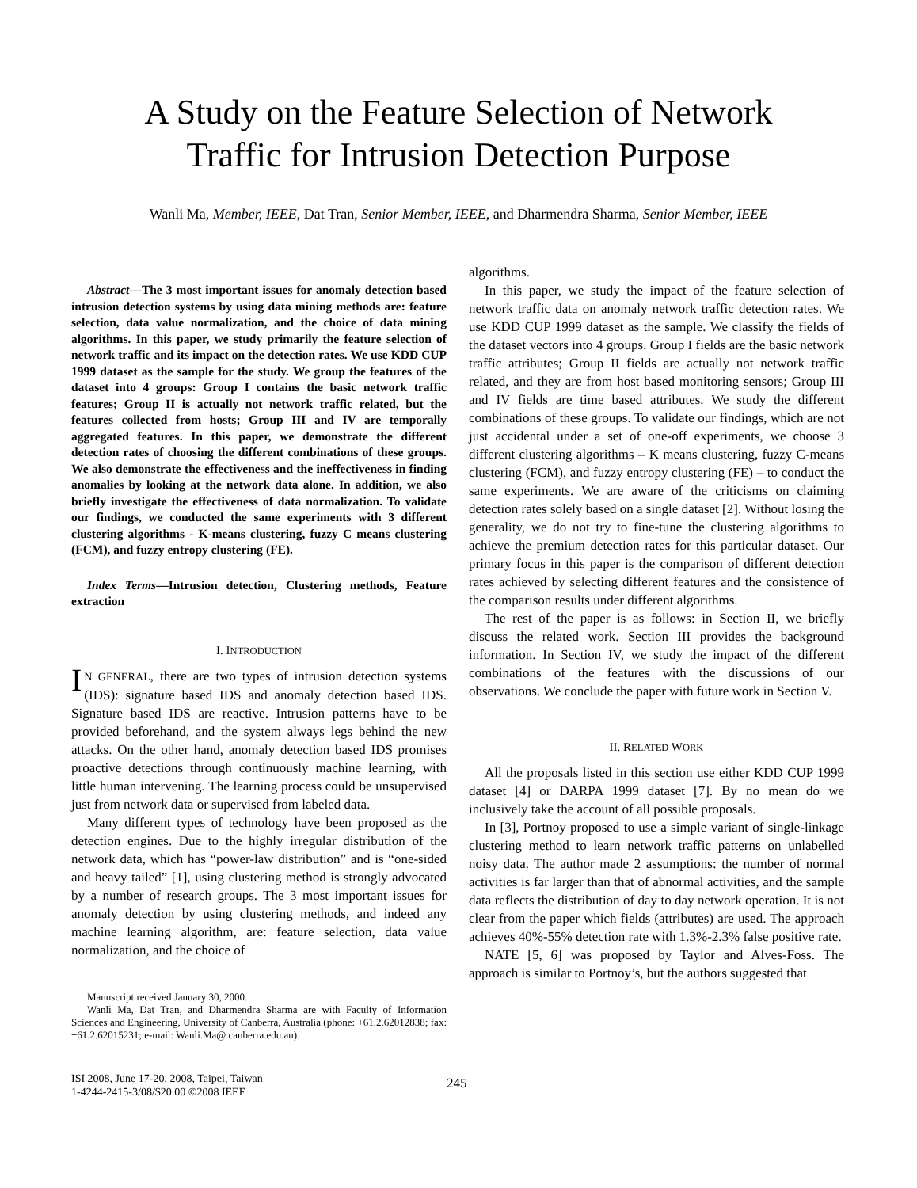A Study on the Feature Selection of Network
Traffic for Intrusion Detection Purpose
Wanli Ma, Member, IEEE, Dat Tran, Senior Member, IEEE, and Dharmendra Sharma, Senior Member, IEEE
Abstract—The 3 most important issues for anomaly detection based intrusion detection systems by using data mining methods are: feature selection, data value normalization, and the choice of data mining algorithms. In this paper, we study primarily the feature selection of network traffic and its impact on the detection rates. We use KDD CUP 1999 dataset as the sample for the study. We group the features of the dataset into 4 groups: Group I contains the basic network traffic features; Group II is actually not network traffic related, but the features collected from hosts; Group III and IV are temporally aggregated features. In this paper, we demonstrate the different detection rates of choosing the different combinations of these groups. We also demonstrate the effectiveness and the ineffectiveness in finding anomalies by looking at the network data alone. In addition, we also briefly investigate the effectiveness of data normalization. To validate our findings, we conducted the same experiments with 3 different clustering algorithms - K-means clustering, fuzzy C means clustering (FCM), and fuzzy entropy clustering (FE).
Index Terms—Intrusion detection, Clustering methods, Feature extraction
I. INTRODUCTION
IN GENERAL, there are two types of intrusion detection systems (IDS): signature based IDS and anomaly detection based IDS. Signature based IDS are reactive. Intrusion patterns have to be provided beforehand, and the system always legs behind the new attacks. On the other hand, anomaly detection based IDS promises proactive detections through continuously machine learning, with little human intervening. The learning process could be unsupervised just from network data or supervised from labeled data.
Many different types of technology have been proposed as the detection engines. Due to the highly irregular distribution of the network data, which has “power-law distribution” and is “one-sided and heavy tailed” [1], using clustering method is strongly advocated by a number of research groups. The 3 most important issues for anomaly detection by using clustering methods, and indeed any machine learning algorithm, are: feature selection, data value normalization, and the choice of
Manuscript received January 30, 2000.
Wanli Ma, Dat Tran, and Dharmendra Sharma are with Faculty of Information Sciences and Engineering, University of Canberra, Australia (phone: +61.2.62012838; fax: +61.2.62015231; e-mail: Wanli.Ma@ canberra.edu.au).
algorithms.
In this paper, we study the impact of the feature selection of network traffic data on anomaly network traffic detection rates. We use KDD CUP 1999 dataset as the sample. We classify the fields of the dataset vectors into 4 groups. Group I fields are the basic network traffic attributes; Group II fields are actually not network traffic related, and they are from host based monitoring sensors; Group III and IV fields are time based attributes. We study the different combinations of these groups. To validate our findings, which are not just accidental under a set of one-off experiments, we choose 3 different clustering algorithms – K means clustering, fuzzy C-means clustering (FCM), and fuzzy entropy clustering (FE) – to conduct the same experiments. We are aware of the criticisms on claiming detection rates solely based on a single dataset [2]. Without losing the generality, we do not try to fine-tune the clustering algorithms to achieve the premium detection rates for this particular dataset. Our primary focus in this paper is the comparison of different detection rates achieved by selecting different features and the consistence of the comparison results under different algorithms.
The rest of the paper is as follows: in Section II, we briefly discuss the related work. Section III provides the background information. In Section IV, we study the impact of the different combinations of the features with the discussions of our observations. We conclude the paper with future work in Section V.
II. RELATED WORK
All the proposals listed in this section use either KDD CUP 1999 dataset [4] or DARPA 1999 dataset [7]. By no mean do we inclusively take the account of all possible proposals.
In [3], Portnoy proposed to use a simple variant of single-linkage clustering method to learn network traffic patterns on unlabelled noisy data. The author made 2 assumptions: the number of normal activities is far larger than that of abnormal activities, and the sample data reflects the distribution of day to day network operation. It is not clear from the paper which fields (attributes) are used. The approach achieves 40%-55% detection rate with 1.3%-2.3% false positive rate.
NATE [5, 6] was proposed by Taylor and Alves-Foss. The approach is similar to Portnoy’s, but the authors suggested that
ISI 2008, June 17-20, 2008, Taipei, Taiwan
1-4244-2415-3/08/$20.00 ©2008 IEEE
245